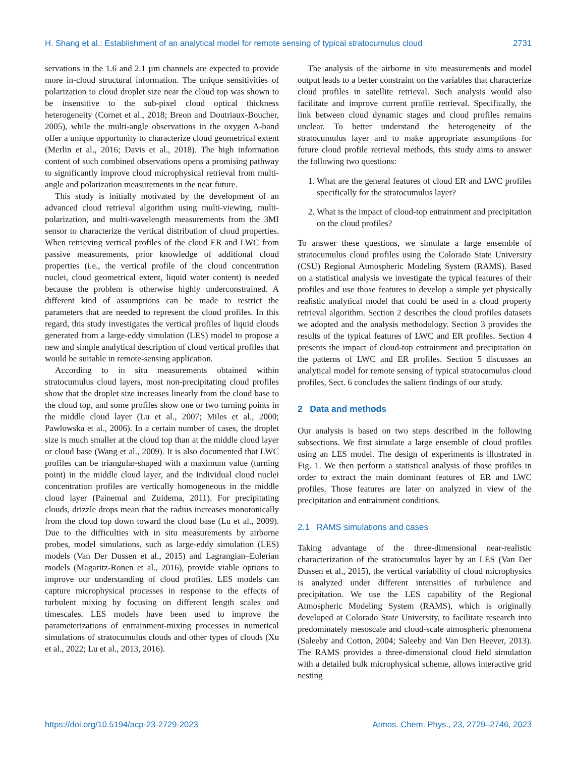H. Shang et al.: Establishment of an analytical model for remote sensing of typical stratocumulus cloud 2731
servations in the 1.6 and 2.1 µm channels are expected to provide more in-cloud structural information. The unique sensitivities of polarization to cloud droplet size near the cloud top was shown to be insensitive to the sub-pixel cloud optical thickness heterogeneity (Cornet et al., 2018; Breon and Doutriaux-Boucher, 2005), while the multi-angle observations in the oxygen A-band offer a unique opportunity to characterize cloud geometrical extent (Merlin et al., 2016; Davis et al., 2018). The high information content of such combined observations opens a promising pathway to significantly improve cloud microphysical retrieval from multi-angle and polarization measurements in the near future.
This study is initially motivated by the development of an advanced cloud retrieval algorithm using multi-viewing, multi-polarization, and multi-wavelength measurements from the 3MI sensor to characterize the vertical distribution of cloud properties. When retrieving vertical profiles of the cloud ER and LWC from passive measurements, prior knowledge of additional cloud properties (i.e., the vertical profile of the cloud concentration nuclei, cloud geometrical extent, liquid water content) is needed because the problem is otherwise highly underconstrained. A different kind of assumptions can be made to restrict the parameters that are needed to represent the cloud profiles. In this regard, this study investigates the vertical profiles of liquid clouds generated from a large-eddy simulation (LES) model to propose a new and simple analytical description of cloud vertical profiles that would be suitable in remote-sensing application.
According to in situ measurements obtained within stratocumulus cloud layers, most non-precipitating cloud profiles show that the droplet size increases linearly from the cloud base to the cloud top, and some profiles show one or two turning points in the middle cloud layer (Lu et al., 2007; Miles et al., 2000; Pawlowska et al., 2006). In a certain number of cases, the droplet size is much smaller at the cloud top than at the middle cloud layer or cloud base (Wang et al., 2009). It is also documented that LWC profiles can be triangular-shaped with a maximum value (turning point) in the middle cloud layer, and the individual cloud nuclei concentration profiles are vertically homogeneous in the middle cloud layer (Painemal and Zuidema, 2011). For precipitating clouds, drizzle drops mean that the radius increases monotonically from the cloud top down toward the cloud base (Lu et al., 2009). Due to the difficulties with in situ measurements by airborne probes, model simulations, such as large-eddy simulation (LES) models (Van Der Dussen et al., 2015) and Lagrangian–Eulerian models (Magaritz-Ronen et al., 2016), provide viable options to improve our understanding of cloud profiles. LES models can capture microphysical processes in response to the effects of turbulent mixing by focusing on different length scales and timescales. LES models have been used to improve the parameterizations of entrainment-mixing processes in numerical simulations of stratocumulus clouds and other types of clouds (Xu et al., 2022; Lu et al., 2013, 2016).
The analysis of the airborne in situ measurements and model output leads to a better constraint on the variables that characterize cloud profiles in satellite retrieval. Such analysis would also facilitate and improve current profile retrieval. Specifically, the link between cloud dynamic stages and cloud profiles remains unclear. To better understand the heterogeneity of the stratocumulus layer and to make appropriate assumptions for future cloud profile retrieval methods, this study aims to answer the following two questions:
1. What are the general features of cloud ER and LWC profiles specifically for the stratocumulus layer?
2. What is the impact of cloud-top entrainment and precipitation on the cloud profiles?
To answer these questions, we simulate a large ensemble of stratocumulus cloud profiles using the Colorado State University (CSU) Regional Atmospheric Modeling System (RAMS). Based on a statistical analysis we investigate the typical features of their profiles and use those features to develop a simple yet physically realistic analytical model that could be used in a cloud property retrieval algorithm. Section 2 describes the cloud profiles datasets we adopted and the analysis methodology. Section 3 provides the results of the typical features of LWC and ER profiles. Section 4 presents the impact of cloud-top entrainment and precipitation on the patterns of LWC and ER profiles. Section 5 discusses an analytical model for remote sensing of typical stratocumulus cloud profiles, Sect. 6 concludes the salient findings of our study.
2 Data and methods
Our analysis is based on two steps described in the following subsections. We first simulate a large ensemble of cloud profiles using an LES model. The design of experiments is illustrated in Fig. 1. We then perform a statistical analysis of those profiles in order to extract the main dominant features of ER and LWC profiles. Those features are later on analyzed in view of the precipitation and entrainment conditions.
2.1 RAMS simulations and cases
Taking advantage of the three-dimensional near-realistic characterization of the stratocumulus layer by an LES (Van Der Dussen et al., 2015), the vertical variability of cloud microphysics is analyzed under different intensities of turbulence and precipitation. We use the LES capability of the Regional Atmospheric Modeling System (RAMS), which is originally developed at Colorado State University, to facilitate research into predominately mesoscale and cloud-scale atmospheric phenomena (Saleeby and Cotton, 2004; Saleeby and Van Den Heever, 2013). The RAMS provides a three-dimensional cloud field simulation with a detailed bulk microphysical scheme, allows interactive grid nesting
https://doi.org/10.5194/acp-23-2729-2023 Atmos. Chem. Phys., 23, 2729–2746, 2023